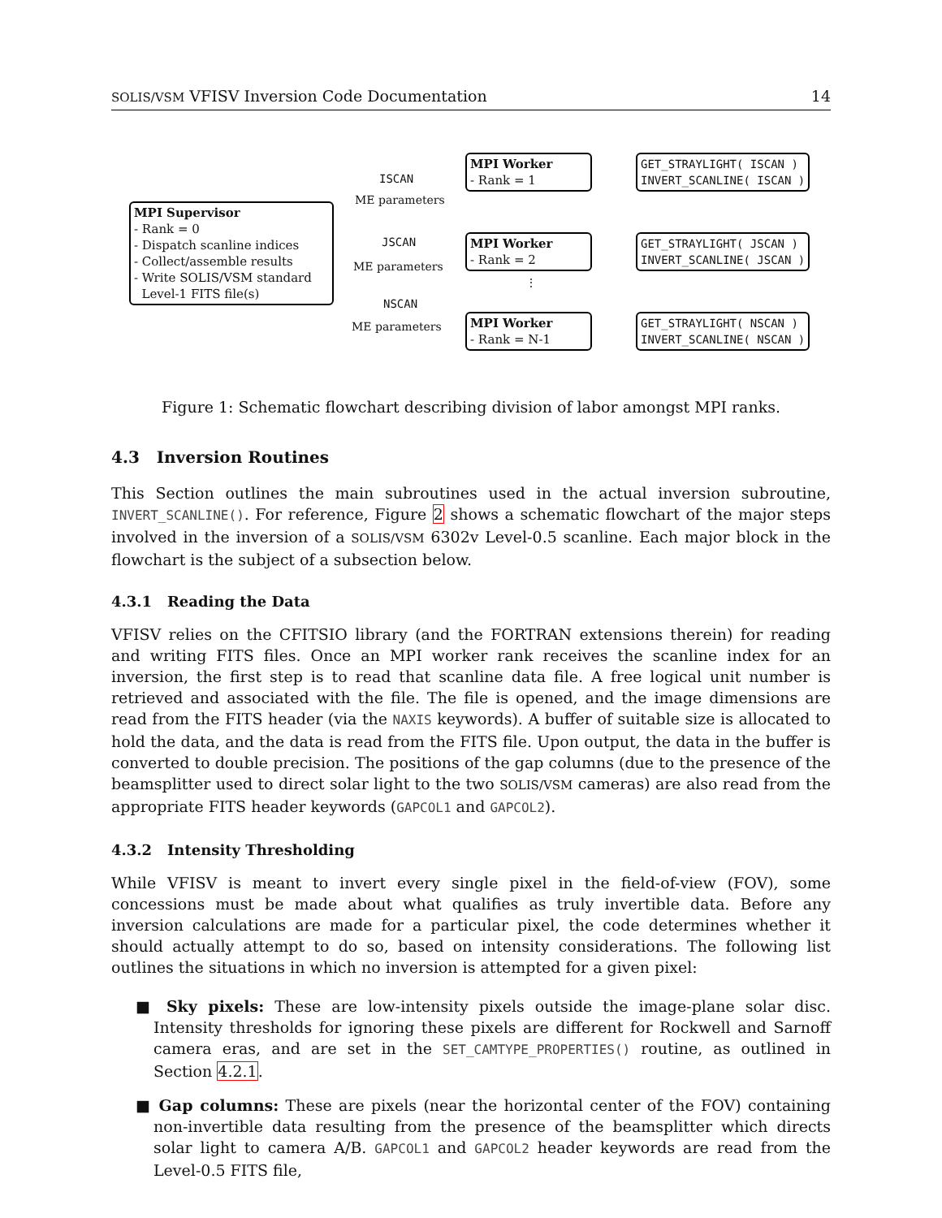SOLIS/VSM VFISV Inversion Code Documentation 14
MPI Supervisor
- Rank = 0
- Dispatch scanline indices
- Collect/assemble results
- Write SOLIS/VSM standard
Level-1 FITS file(s)
ISCAN
ME parameters
JSCAN
ME parameters
NSCAN
ME parameters
MPI Worker
- Rank = 1
MPI Worker
- Rank = 2
⋮
MPI Worker
- Rank = N-1
GET_STRAYLIGHT( ISCAN )
INVERT_SCANLINE( ISCAN )
GET_STRAYLIGHT( JSCAN )
INVERT_SCANLINE( JSCAN )
GET_STRAYLIGHT( NSCAN )
INVERT_SCANLINE( NSCAN )
Figure 1: Schematic flowchart describing division of labor amongst MPI ranks.
4.3 Inversion Routines
This Section outlines the main subroutines used in the actual inversion subroutine, INVERT_SCANLINE(). For reference, Figure 2 shows a schematic flowchart of the major steps involved in the inversion of a SOLIS/VSM 6302v Level-0.5 scanline. Each major block in the flowchart is the subject of a subsection below.
4.3.1 Reading the Data
VFISV relies on the CFITSIO library (and the FORTRAN extensions therein) for reading and writing FITS files. Once an MPI worker rank receives the scanline index for an inversion, the first step is to read that scanline data file. A free logical unit number is retrieved and associated with the file. The file is opened, and the image dimensions are read from the FITS header (via the NAXIS keywords). A buffer of suitable size is allocated to hold the data, and the data is read from the FITS file. Upon output, the data in the buffer is converted to double precision. The positions of the gap columns (due to the presence of the beamsplitter used to direct solar light to the two SOLIS/VSM cameras) are also read from the appropriate FITS header keywords (GAPCOL1 and GAPCOL2).
4.3.2 Intensity Thresholding
While VFISV is meant to invert every single pixel in the field-of-view (FOV), some concessions must be made about what qualifies as truly invertible data. Before any inversion calculations are made for a particular pixel, the code determines whether it should actually attempt to do so, based on intensity considerations. The following list outlines the situations in which no inversion is attempted for a given pixel:
■ Sky pixels: These are low-intensity pixels outside the image-plane solar disc. Intensity thresholds for ignoring these pixels are different for Rockwell and Sarnoff camera eras, and are set in the SET_CAMTYPE_PROPERTIES() routine, as outlined in Section 4.2.1.
■ Gap columns: These are pixels (near the horizontal center of the FOV) containing non-invertible data resulting from the presence of the beamsplitter which directs solar light to camera A/B. GAPCOL1 and GAPCOL2 header keywords are read from the Level-0.5 FITS file,